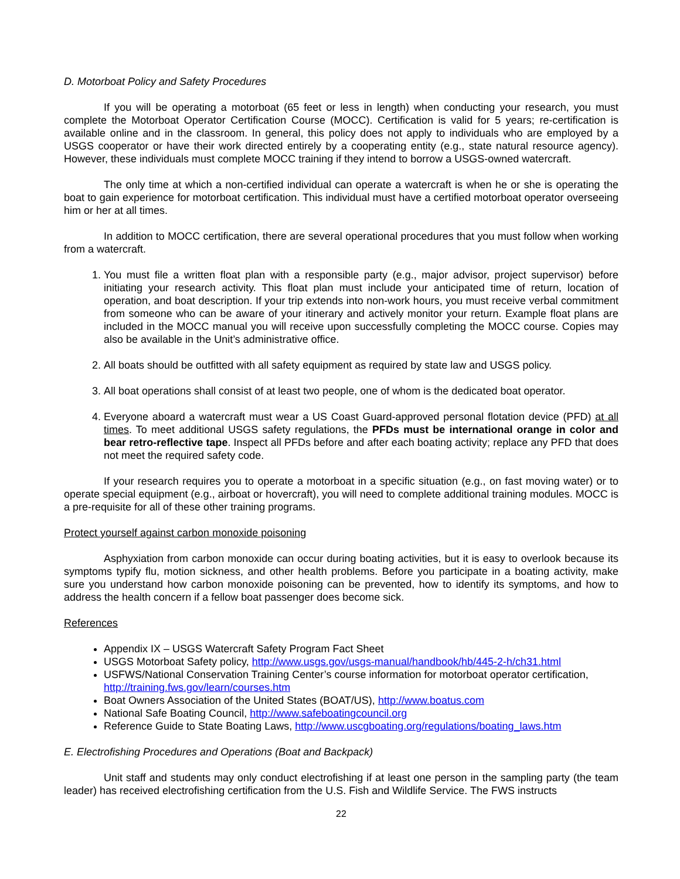D. Motorboat Policy and Safety Procedures
If you will be operating a motorboat (65 feet or less in length) when conducting your research, you must complete the Motorboat Operator Certification Course (MOCC). Certification is valid for 5 years; re-certification is available online and in the classroom. In general, this policy does not apply to individuals who are employed by a USGS cooperator or have their work directed entirely by a cooperating entity (e.g., state natural resource agency). However, these individuals must complete MOCC training if they intend to borrow a USGS-owned watercraft.
The only time at which a non-certified individual can operate a watercraft is when he or she is operating the boat to gain experience for motorboat certification. This individual must have a certified motorboat operator overseeing him or her at all times.
In addition to MOCC certification, there are several operational procedures that you must follow when working from a watercraft.
1. You must file a written float plan with a responsible party (e.g., major advisor, project supervisor) before initiating your research activity. This float plan must include your anticipated time of return, location of operation, and boat description. If your trip extends into non-work hours, you must receive verbal commitment from someone who can be aware of your itinerary and actively monitor your return. Example float plans are included in the MOCC manual you will receive upon successfully completing the MOCC course. Copies may also be available in the Unit’s administrative office.
2. All boats should be outfitted with all safety equipment as required by state law and USGS policy.
3. All boat operations shall consist of at least two people, one of whom is the dedicated boat operator.
4. Everyone aboard a watercraft must wear a US Coast Guard-approved personal flotation device (PFD) at all times. To meet additional USGS safety regulations, the PFDs must be international orange in color and bear retro-reflective tape. Inspect all PFDs before and after each boating activity; replace any PFD that does not meet the required safety code.
If your research requires you to operate a motorboat in a specific situation (e.g., on fast moving water) or to operate special equipment (e.g., airboat or hovercraft), you will need to complete additional training modules. MOCC is a pre-requisite for all of these other training programs.
Protect yourself against carbon monoxide poisoning
Asphyxiation from carbon monoxide can occur during boating activities, but it is easy to overlook because its symptoms typify flu, motion sickness, and other health problems. Before you participate in a boating activity, make sure you understand how carbon monoxide poisoning can be prevented, how to identify its symptoms, and how to address the health concern if a fellow boat passenger does become sick.
References
Appendix IX – USGS Watercraft Safety Program Fact Sheet
USGS Motorboat Safety policy, http://www.usgs.gov/usgs-manual/handbook/hb/445-2-h/ch31.html
USFWS/National Conservation Training Center’s course information for motorboat operator certification, http://training.fws.gov/learn/courses.htm
Boat Owners Association of the United States (BOAT/US), http://www.boatus.com
National Safe Boating Council, http://www.safeboatingcouncil.org
Reference Guide to State Boating Laws, http://www.uscgboating.org/regulations/boating_laws.htm
E. Electrofishing Procedures and Operations (Boat and Backpack)
Unit staff and students may only conduct electrofishing if at least one person in the sampling party (the team leader) has received electrofishing certification from the U.S. Fish and Wildlife Service. The FWS instructs
22